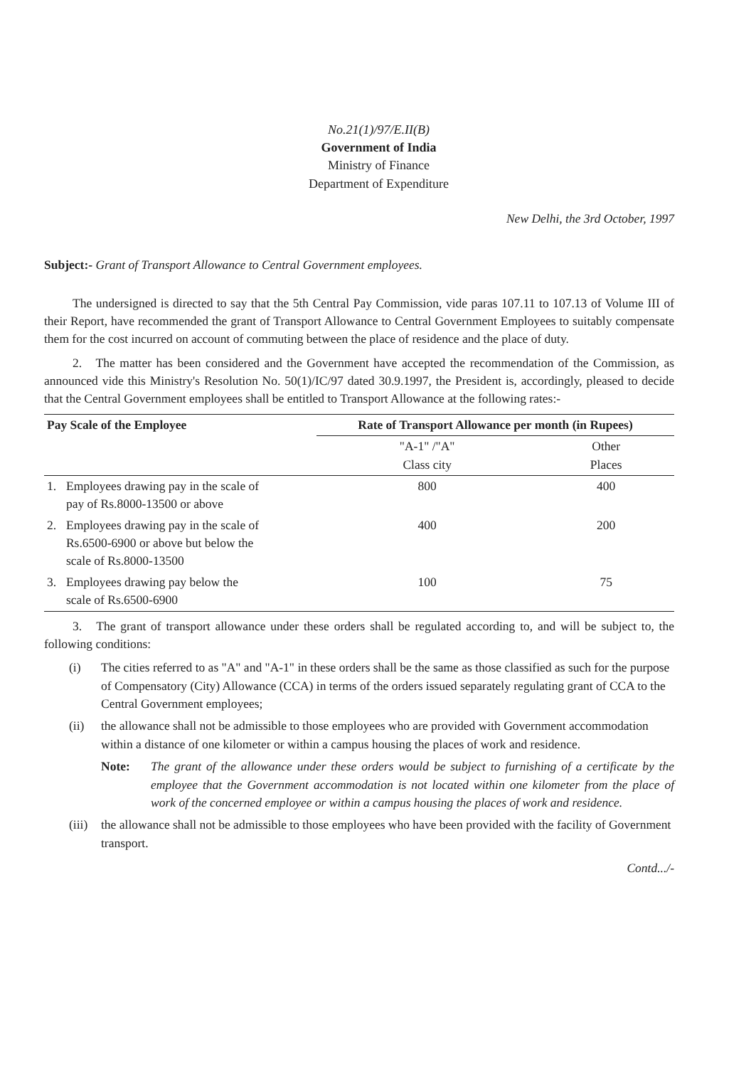No.21(1)/97/E.II(B)
Government of India
Ministry of Finance
Department of Expenditure
New Delhi, the 3rd October, 1997
Subject:- Grant of Transport Allowance to Central Government employees.
The undersigned is directed to say that the 5th Central Pay Commission, vide paras 107.11 to 107.13 of Volume III of their Report, have recommended the grant of Transport Allowance to Central Government Employees to suitably compensate them for the cost incurred on account of commuting between the place of residence and the place of duty.
2. The matter has been considered and the Government have accepted the recommendation of the Commission, as announced vide this Ministry's Resolution No. 50(1)/IC/97 dated 30.9.1997, the President is, accordingly, pleased to decide that the Central Government employees shall be entitled to Transport Allowance at the following rates:-
| Pay Scale of the Employee | | Rate of Transport Allowance per month (in Rupees) | |
| --- | --- | --- | --- |
| | | "A-1" /"A" Class city | Other Places |
| 1. | Employees drawing pay in the scale of pay of Rs.8000-13500 or above | 800 | 400 |
| 2. | Employees drawing pay in the scale of Rs.6500-6900 or above but below the scale of Rs.8000-13500 | 400 | 200 |
| 3. | Employees drawing pay below the scale of Rs.6500-6900 | 100 | 75 |
3. The grant of transport allowance under these orders shall be regulated according to, and will be subject to, the following conditions:
(i) The cities referred to as "A" and "A-1" in these orders shall be the same as those classified as such for the purpose of Compensatory (City) Allowance (CCA) in terms of the orders issued separately regulating grant of CCA to the Central Government employees;
(ii) the allowance shall not be admissible to those employees who are provided with Government accommodation within a distance of one kilometer or within a campus housing the places of work and residence.
Note: The grant of the allowance under these orders would be subject to furnishing of a certificate by the employee that the Government accommodation is not located within one kilometer from the place of work of the concerned employee or within a campus housing the places of work and residence.
(iii) the allowance shall not be admissible to those employees who have been provided with the facility of Government transport.
Contd.../-